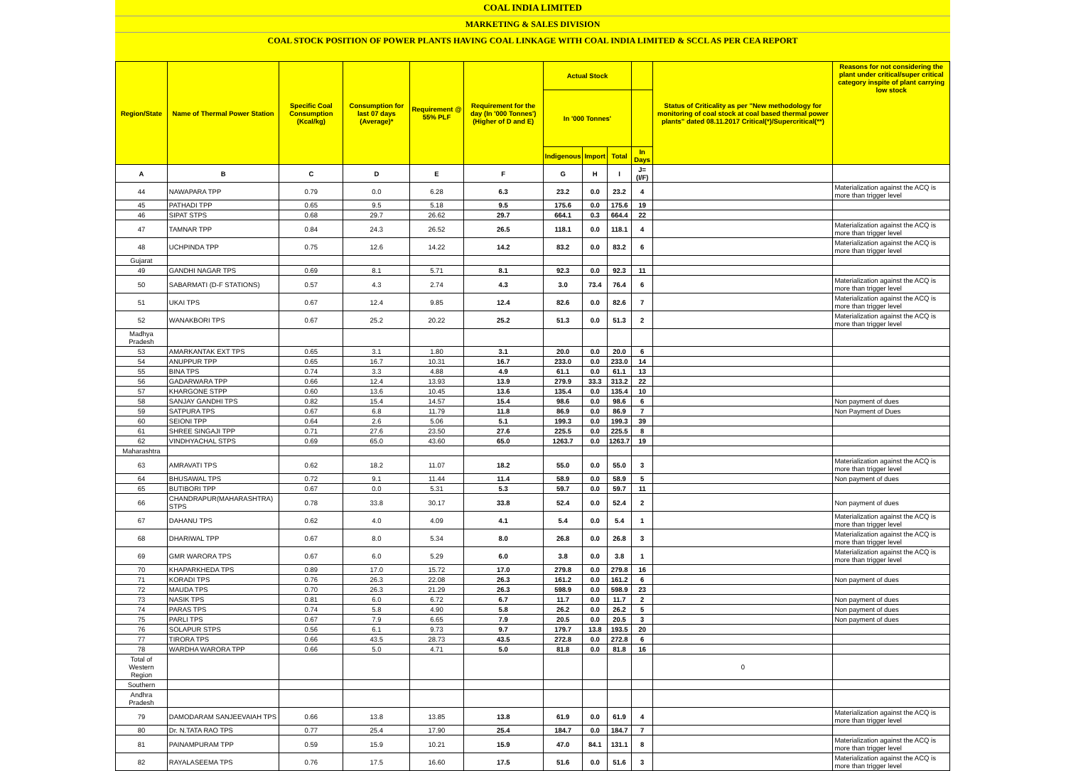COAL INDIA LIMITED
MARKETING & SALES DIVISION
COAL STOCK POSITION OF POWER PLANTS HAVING COAL LINKAGE WITH COAL INDIA LIMITED & SCCL AS PER CEA REPORT
| Region/State | Name of Thermal Power Station | Specific Coal Consumption (Kcal/kg) | Consumption for last 07 days (Average)* | Requirement @ 55% PLF | Requirement for the day (In '000 Tonnes') (Higher of D and E) | Actual Stock | | | | Status of Criticality as per "New methodology for monitoring of coal stock at coal based thermal power plants" dated 08.11.2017 Critical(*)/Supercritical(**) | Reasons for not considering the plant under critical/super critical category inspite of plant carrying low stock |
| --- | --- | --- | --- | --- | --- | --- | --- | --- | --- | --- | --- |
| | | | | | | In '000 Tonnes' | | | | | |
| | | | | | | Indigenous | Import | Total | In Days | | |
| A | B | C | D | E | F | G | H | I | J=(I/F) | | |
| 44 | NAWAPARA TPP | 0.79 | 0.0 | 6.28 | 6.3 | 23.2 | 0.0 | 23.2 | 4 | | Materialization against the ACQ is more than trigger level |
| 45 | PATHADI TPP | 0.65 | 9.5 | 5.18 | 9.5 | 175.6 | 0.0 | 175.6 | 19 | | |
| 46 | SIPAT STPS | 0.68 | 29.7 | 26.62 | 29.7 | 664.1 | 0.3 | 664.4 | 22 | | |
| 47 | TAMNAR TPP | 0.84 | 24.3 | 26.52 | 26.5 | 118.1 | 0.0 | 118.1 | 4 | | Materialization against the ACQ is more than trigger level |
| 48 | UCHPINDA TPP | 0.75 | 12.6 | 14.22 | 14.2 | 83.2 | 0.0 | 83.2 | 6 | | Materialization against the ACQ is more than trigger level |
| Gujarat | | | | | | | | | | | |
| 49 | GANDHI NAGAR TPS | 0.69 | 8.1 | 5.71 | 8.1 | 92.3 | 0.0 | 92.3 | 11 | | |
| 50 | SABARMATI (D-F STATIONS) | 0.57 | 4.3 | 2.74 | 4.3 | 3.0 | 73.4 | 76.4 | 6 | | Materialization against the ACQ is more than trigger level |
| 51 | UKAI TPS | 0.67 | 12.4 | 9.85 | 12.4 | 82.6 | 0.0 | 82.6 | 7 | | Materialization against the ACQ is more than trigger level |
| 52 | WANAKBORI TPS | 0.67 | 25.2 | 20.22 | 25.2 | 51.3 | 0.0 | 51.3 | 2 | | Materialization against the ACQ is more than trigger level |
| Madhya Pradesh | | | | | | | | | | | |
| 53 | AMARKANTAK EXT TPS | 0.65 | 3.1 | 1.80 | 3.1 | 20.0 | 0.0 | 20.0 | 6 | | |
| 54 | ANUPPUR TPP | 0.65 | 16.7 | 10.31 | 16.7 | 233.0 | 0.0 | 233.0 | 14 | | |
| 55 | BINA TPS | 0.74 | 3.3 | 4.88 | 4.9 | 61.1 | 0.0 | 61.1 | 13 | | |
| 56 | GADARWARA TPP | 0.66 | 12.4 | 13.93 | 13.9 | 279.9 | 33.3 | 313.2 | 22 | | |
| 57 | KHARGONE STPP | 0.60 | 13.6 | 10.45 | 13.6 | 135.4 | 0.0 | 135.4 | 10 | | |
| 58 | SANJAY GANDHI TPS | 0.82 | 15.4 | 14.57 | 15.4 | 98.6 | 0.0 | 98.6 | 6 | | Non payment of dues |
| 59 | SATPURA TPS | 0.67 | 6.8 | 11.79 | 11.8 | 86.9 | 0.0 | 86.9 | 7 | | Non Payment of Dues |
| 60 | SEIONI TPP | 0.64 | 2.6 | 5.06 | 5.1 | 199.3 | 0.0 | 199.3 | 39 | | |
| 61 | SHREE SINGAJI TPP | 0.71 | 27.6 | 23.50 | 27.6 | 225.5 | 0.0 | 225.5 | 8 | | |
| 62 | VINDHYACHAL STPS | 0.69 | 65.0 | 43.60 | 65.0 | 1263.7 | 0.0 | 1263.7 | 19 | | |
| Maharashtra | | | | | | | | | | | |
| 63 | AMRAVATI TPS | 0.62 | 18.2 | 11.07 | 18.2 | 55.0 | 0.0 | 55.0 | 3 | | Materialization against the ACQ is more than trigger level |
| 64 | BHUSAWAL TPS | 0.72 | 9.1 | 11.44 | 11.4 | 58.9 | 0.0 | 58.9 | 5 | | Non payment of dues |
| 65 | BUTIBORI TPP | 0.67 | 0.0 | 5.31 | 5.3 | 59.7 | 0.0 | 59.7 | 11 | | |
| 66 | CHANDRAPUR(MAHARASHTRA) STPS | 0.78 | 33.8 | 30.17 | 33.8 | 52.4 | 0.0 | 52.4 | 2 | | Non payment of dues |
| 67 | DAHANU TPS | 0.62 | 4.0 | 4.09 | 4.1 | 5.4 | 0.0 | 5.4 | 1 | | Materialization against the ACQ is more than trigger level |
| 68 | DHARIWAL TPP | 0.67 | 8.0 | 5.34 | 8.0 | 26.8 | 0.0 | 26.8 | 3 | | Materialization against the ACQ is more than trigger level |
| 69 | GMR WARORA TPS | 0.67 | 6.0 | 5.29 | 6.0 | 3.8 | 0.0 | 3.8 | 1 | | Materialization against the ACQ is more than trigger level |
| 70 | KHAPARKHEDA TPS | 0.89 | 17.0 | 15.72 | 17.0 | 279.8 | 0.0 | 279.8 | 16 | | |
| 71 | KORADI TPS | 0.76 | 26.3 | 22.08 | 26.3 | 161.2 | 0.0 | 161.2 | 6 | | Non payment of dues |
| 72 | MAUDA TPS | 0.70 | 26.3 | 21.29 | 26.3 | 598.9 | 0.0 | 598.9 | 23 | | |
| 73 | NASIK TPS | 0.81 | 6.0 | 6.72 | 6.7 | 11.7 | 0.0 | 11.7 | 2 | | Non payment of dues |
| 74 | PARAS TPS | 0.74 | 5.8 | 4.90 | 5.8 | 26.2 | 0.0 | 26.2 | 5 | | Non payment of dues |
| 75 | PARLI TPS | 0.67 | 7.9 | 6.65 | 7.9 | 20.5 | 0.0 | 20.5 | 3 | | Non payment of dues |
| 76 | SOLAPUR STPS | 0.56 | 6.1 | 9.73 | 9.7 | 179.7 | 13.8 | 193.5 | 20 | | |
| 77 | TIRORA TPS | 0.66 | 43.5 | 28.73 | 43.5 | 272.8 | 0.0 | 272.8 | 6 | | |
| 78 | WARDHA WARORA TPP | 0.66 | 5.0 | 4.71 | 5.0 | 81.8 | 0.0 | 81.8 | 16 | | |
| Total of Western Region | | | | | | | | | | 0 | |
| Southern | | | | | | | | | | | |
| Andhra Pradesh | | | | | | | | | | | |
| 79 | DAMODARAM SANJEEVAIAH TPS | 0.66 | 13.8 | 13.85 | 13.8 | 61.9 | 0.0 | 61.9 | 4 | | Materialization against the ACQ is more than trigger level |
| 80 | Dr. N.TATA RAO TPS | 0.77 | 25.4 | 17.90 | 25.4 | 184.7 | 0.0 | 184.7 | 7 | | |
| 81 | PAINAMPURAM TPP | 0.59 | 15.9 | 10.21 | 15.9 | 47.0 | 84.1 | 131.1 | 8 | | Materialization against the ACQ is more than trigger level |
| 82 | RAYALASEEMA TPS | 0.76 | 17.5 | 16.60 | 17.5 | 51.6 | 0.0 | 51.6 | 3 | | Materialization against the ACQ is more than trigger level |